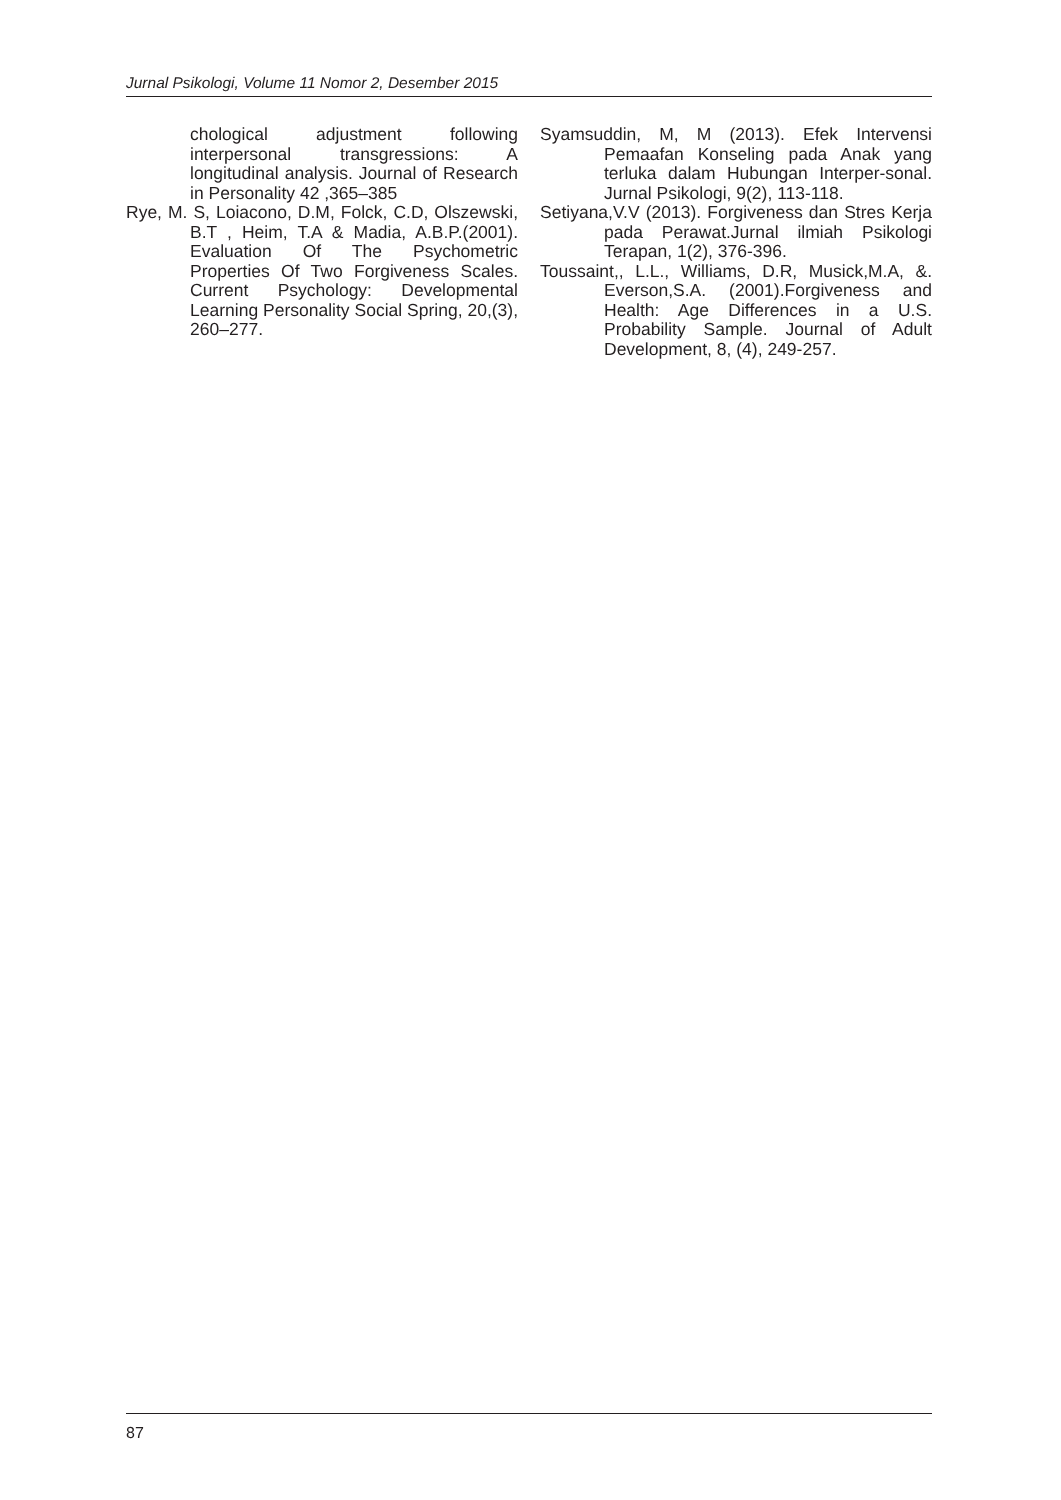Jurnal Psikologi, Volume 11 Nomor 2, Desember 2015
chological adjustment following interpersonal transgressions: A longitudinal analysis. Journal of Research in Personality 42 ,365–385
Rye, M. S, Loiacono, D.M, Folck, C.D, Olszewski, B.T , Heim, T.A & Madia, A.B.P.(2001). Evaluation Of The Psychometric Properties Of Two Forgiveness Scales. Current Psychology: Developmental Learning Personality Social Spring, 20,(3), 260–277.
Syamsuddin, M, M (2013). Efek Intervensi Pemaafan Konseling pada Anak yang terluka dalam Hubungan Interper-sonal. Jurnal Psikologi, 9(2), 113-118.
Setiyana,V.V (2013). Forgiveness dan Stres Kerja pada Perawat.Jurnal ilmiah Psikologi Terapan, 1(2), 376-396.
Toussaint,, L.L., Williams, D.R, Musick,M.A, &. Everson,S.A. (2001).Forgiveness and Health: Age Differences in a U.S. Probability Sample. Journal of Adult Development, 8, (4), 249-257.
87